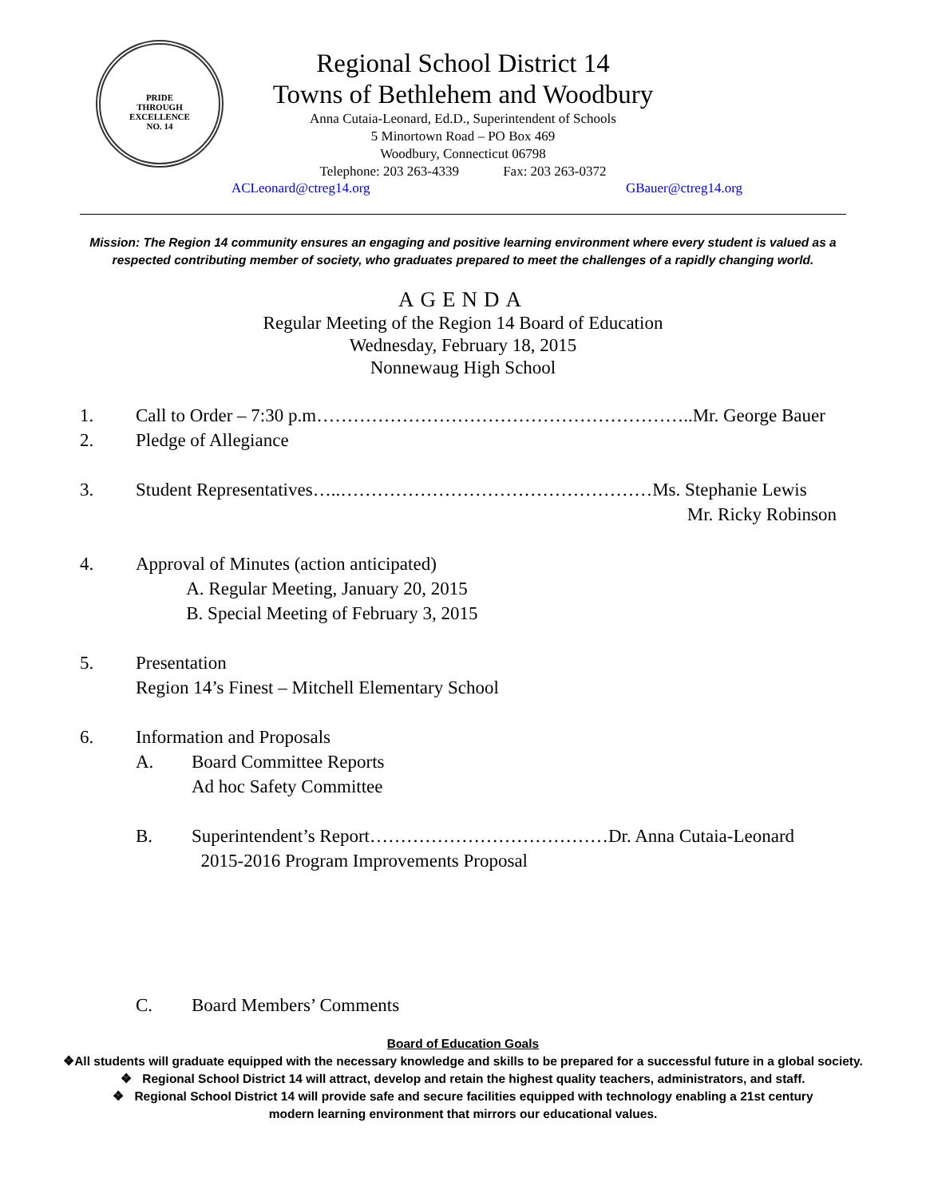PRIDE
THROUGH
EXCELLENCE
NO. 14
Regional School District 14
Towns of Bethlehem and Woodbury
Anna Cutaia-Leonard, Ed.D., Superintendent of Schools
5 Minortown Road – PO Box 469
Woodbury, Connecticut 06798
Telephone: 203 263-4339 Fax: 203 263-0372
ACLeonard@ctreg14.org GBauer@ctreg14.org
Mission: The Region 14 community ensures an engaging and positive learning environment where every student is valued as a respected contributing member of society, who graduates prepared to meet the challenges of a rapidly changing world.
AGENDA
Regular Meeting of the Region 14 Board of Education
Wednesday, February 18, 2015
Nonnewaug High School
1. Call to Order – 7:30 p.m……………………………………………………..Mr. George Bauer
2. Pledge of Allegiance
3. Student Representatives…..……………………………………………Ms. Stephanie Lewis
Mr. Ricky Robinson
4. Approval of Minutes (action anticipated)
A. Regular Meeting, January 20, 2015
B. Special Meeting of February 3, 2015
5. Presentation
Region 14’s Finest – Mitchell Elementary School
6. Information and Proposals
A. Board Committee Reports
Ad hoc Safety Committee
B. Superintendent’s Report…………………………………Dr. Anna Cutaia-Leonard
2015-2016 Program Improvements Proposal
C. Board Members’ Comments
Board of Education Goals
❖All students will graduate equipped with the necessary knowledge and skills to be prepared for a successful future in a global society.
❖ Regional School District 14 will attract, develop and retain the highest quality teachers, administrators, and staff.
❖ Regional School District 14 will provide safe and secure facilities equipped with technology enabling a 21st century
modern learning environment that mirrors our educational values.